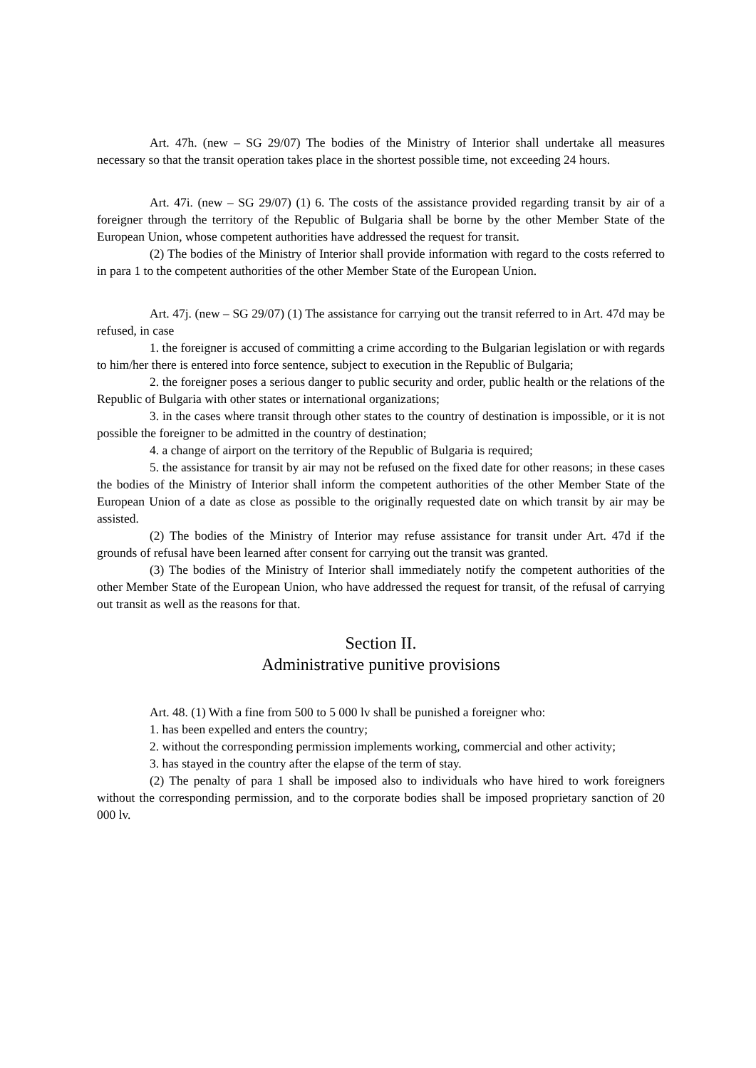Art. 47h. (new – SG 29/07) The bodies of the Ministry of Interior shall undertake all measures necessary so that the transit operation takes place in the shortest possible time, not exceeding 24 hours.
Art. 47i. (new – SG 29/07) (1) 6. The costs of the assistance provided regarding transit by air of a foreigner through the territory of the Republic of Bulgaria shall be borne by the other Member State of the European Union, whose competent authorities have addressed the request for transit.
(2) The bodies of the Ministry of Interior shall provide information with regard to the costs referred to in para 1 to the competent authorities of the other Member State of the European Union.
Art. 47j. (new – SG 29/07) (1) The assistance for carrying out the transit referred to in Art. 47d may be refused, in case
1. the foreigner is accused of committing a crime according to the Bulgarian legislation or with regards to him/her there is entered into force sentence, subject to execution in the Republic of Bulgaria;
2. the foreigner poses a serious danger to public security and order, public health or the relations of the Republic of Bulgaria with other states or international organizations;
3. in the cases where transit through other states to the country of destination is impossible, or it is not possible the foreigner to be admitted in the country of destination;
4. a change of airport on the territory of the Republic of Bulgaria is required;
5. the assistance for transit by air may not be refused on the fixed date for other reasons; in these cases the bodies of the Ministry of Interior shall inform the competent authorities of the other Member State of the European Union of a date as close as possible to the originally requested date on which transit by air may be assisted.
(2) The bodies of the Ministry of Interior may refuse assistance for transit under Art. 47d if the grounds of refusal have been learned after consent for carrying out the transit was granted.
(3) The bodies of the Ministry of Interior shall immediately notify the competent authorities of the other Member State of the European Union, who have addressed the request for transit, of the refusal of carrying out transit as well as the reasons for that.
Section II.
Administrative punitive provisions
Art. 48. (1) With a fine from 500 to 5 000 lv shall be punished a foreigner who:
1. has been expelled and enters the country;
2. without the corresponding permission implements working, commercial and other activity;
3. has stayed in the country after the elapse of the term of stay.
(2) The penalty of para 1 shall be imposed also to individuals who have hired to work foreigners without the corresponding permission, and to the corporate bodies shall be imposed proprietary sanction of 20 000 lv.